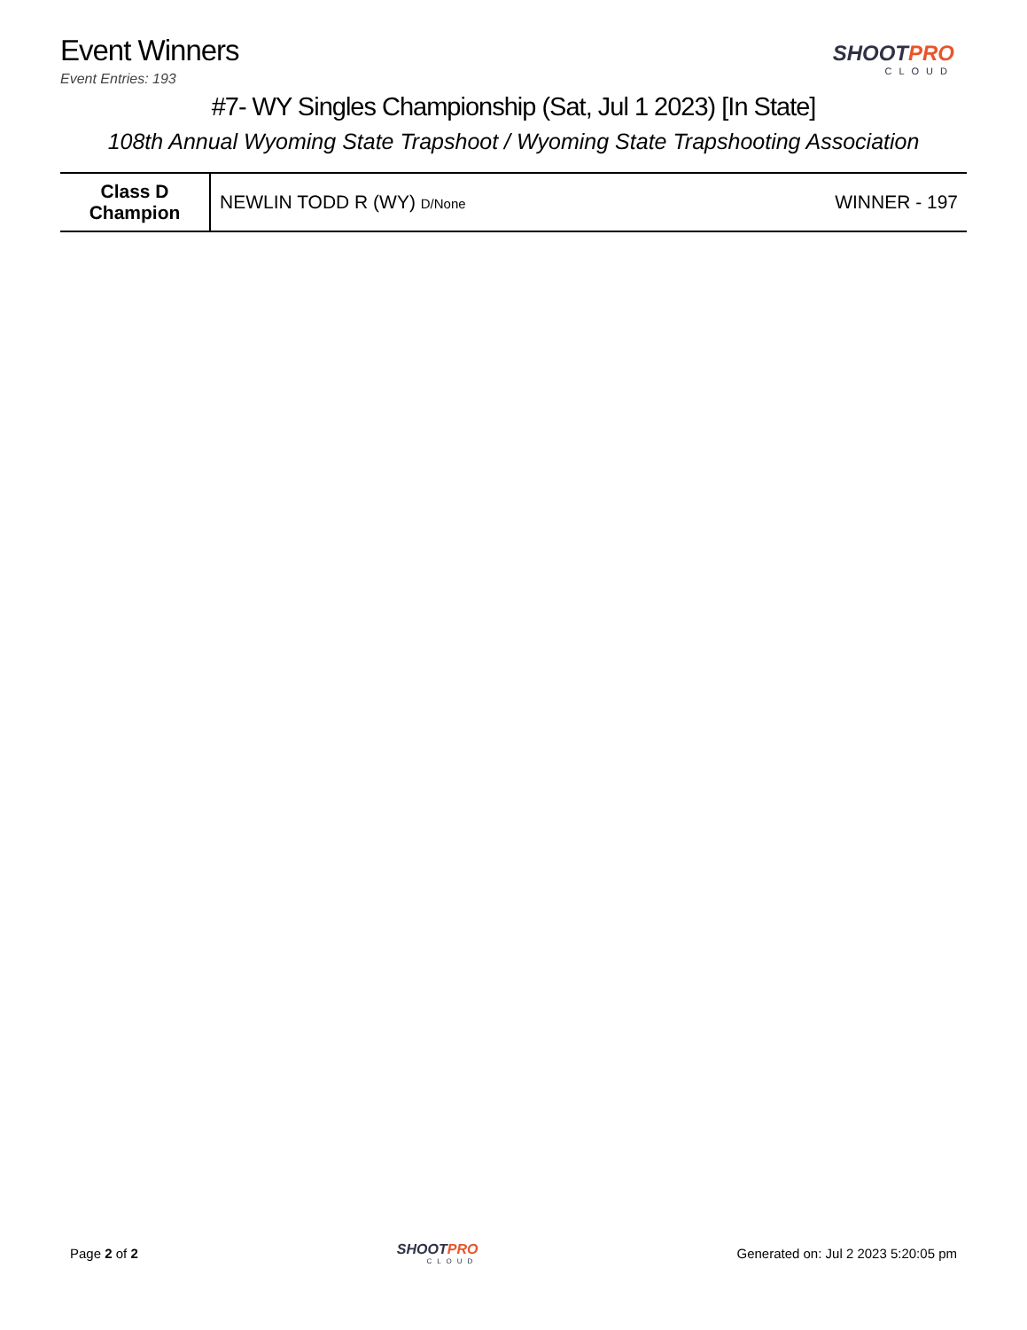Event Winners
Event Entries: 193
SHOOTPRO
CLOUD
#7- WY Singles Championship (Sat, Jul 1 2023) [In State]
108th Annual Wyoming State Trapshoot / Wyoming State Trapshooting Association
| Class D Champion | NEWLIN TODD R (WY) D/None | WINNER - 197 |
Page 2 of 2
SHOOTPRO
CLOUD
Generated on: Jul 2 2023 5:20:05 pm